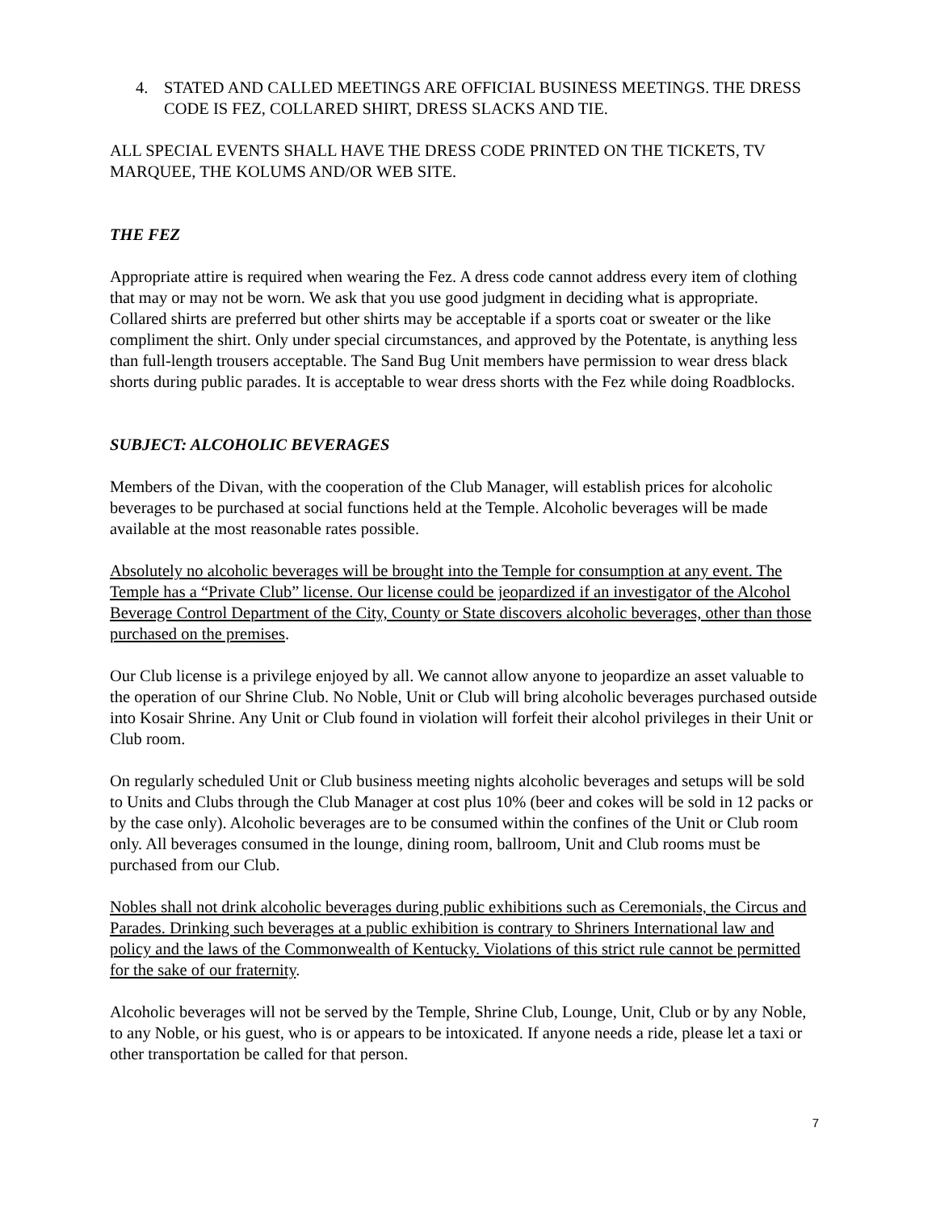4. STATED AND CALLED MEETINGS ARE OFFICIAL BUSINESS MEETINGS. THE DRESS CODE IS FEZ, COLLARED SHIRT, DRESS SLACKS AND TIE.
ALL SPECIAL EVENTS SHALL HAVE THE DRESS CODE PRINTED ON THE TICKETS, TV MARQUEE, THE KOLUMS AND/OR WEB SITE.
THE FEZ
Appropriate attire is required when wearing the Fez. A dress code cannot address every item of clothing that may or may not be worn. We ask that you use good judgment in deciding what is appropriate. Collared shirts are preferred but other shirts may be acceptable if a sports coat or sweater or the like compliment the shirt. Only under special circumstances, and approved by the Potentate, is anything less than full-length trousers acceptable. The Sand Bug Unit members have permission to wear dress black shorts during public parades. It is acceptable to wear dress shorts with the Fez while doing Roadblocks.
SUBJECT: ALCOHOLIC BEVERAGES
Members of the Divan, with the cooperation of the Club Manager, will establish prices for alcoholic beverages to be purchased at social functions held at the Temple. Alcoholic beverages will be made available at the most reasonable rates possible.
Absolutely no alcoholic beverages will be brought into the Temple for consumption at any event. The Temple has a “Private Club” license. Our license could be jeopardized if an investigator of the Alcohol Beverage Control Department of the City, County or State discovers alcoholic beverages, other than those purchased on the premises.
Our Club license is a privilege enjoyed by all. We cannot allow anyone to jeopardize an asset valuable to the operation of our Shrine Club. No Noble, Unit or Club will bring alcoholic beverages purchased outside into Kosair Shrine. Any Unit or Club found in violation will forfeit their alcohol privileges in their Unit or Club room.
On regularly scheduled Unit or Club business meeting nights alcoholic beverages and setups will be sold to Units and Clubs through the Club Manager at cost plus 10% (beer and cokes will be sold in 12 packs or by the case only). Alcoholic beverages are to be consumed within the confines of the Unit or Club room only. All beverages consumed in the lounge, dining room, ballroom, Unit and Club rooms must be purchased from our Club.
Nobles shall not drink alcoholic beverages during public exhibitions such as Ceremonials, the Circus and Parades. Drinking such beverages at a public exhibition is contrary to Shriners International law and policy and the laws of the Commonwealth of Kentucky. Violations of this strict rule cannot be permitted for the sake of our fraternity.
Alcoholic beverages will not be served by the Temple, Shrine Club, Lounge, Unit, Club or by any Noble, to any Noble, or his guest, who is or appears to be intoxicated. If anyone needs a ride, please let a taxi or other transportation be called for that person.
7